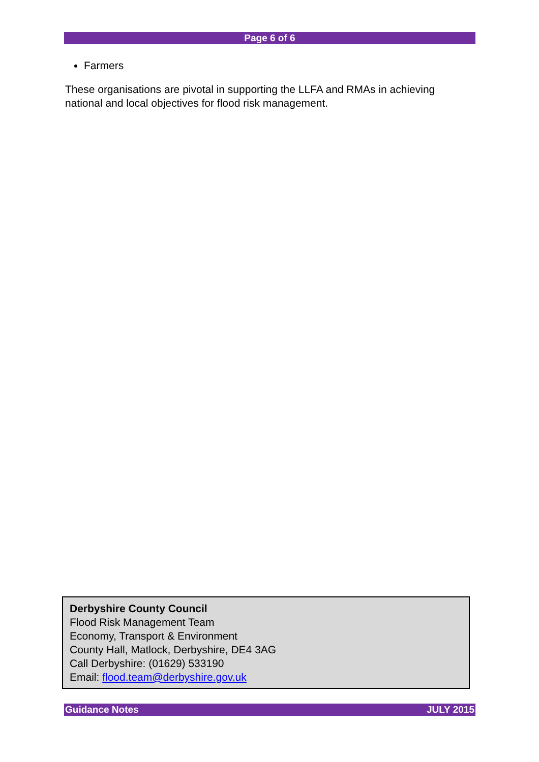Page 6 of 6
Farmers
These organisations are pivotal in supporting the LLFA and RMAs in achieving national and local objectives for flood risk management.
Derbyshire County Council
Flood Risk Management Team
Economy, Transport & Environment
County Hall, Matlock, Derbyshire, DE4 3AG
Call Derbyshire: (01629) 533190
Email: flood.team@derbyshire.gov.uk
Guidance Notes JULY 2015